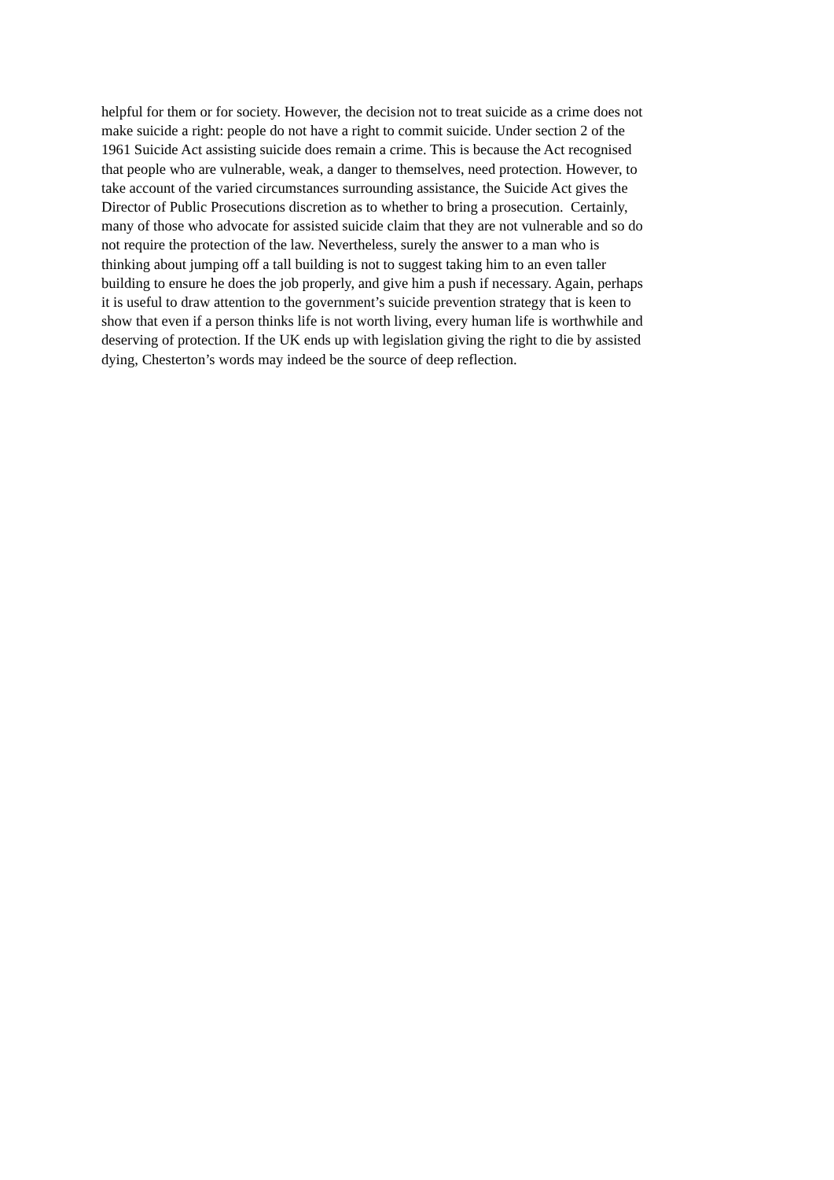helpful for them or for society. However, the decision not to treat suicide as a crime does not
make suicide a right: people do not have a right to commit suicide. Under section 2 of the
1961 Suicide Act assisting suicide does remain a crime. This is because the Act recognised
that people who are vulnerable, weak, a danger to themselves, need protection. However, to
take account of the varied circumstances surrounding assistance, the Suicide Act gives the
Director of Public Prosecutions discretion as to whether to bring a prosecution. Certainly,
many of those who advocate for assisted suicide claim that they are not vulnerable and so do
not require the protection of the law. Nevertheless, surely the answer to a man who is
thinking about jumping off a tall building is not to suggest taking him to an even taller
building to ensure he does the job properly, and give him a push if necessary. Again, perhaps
it is useful to draw attention to the government’s suicide prevention strategy that is keen to
show that even if a person thinks life is not worth living, every human life is worthwhile and
deserving of protection. If the UK ends up with legislation giving the right to die by assisted
dying, Chesterton’s words may indeed be the source of deep reflection.